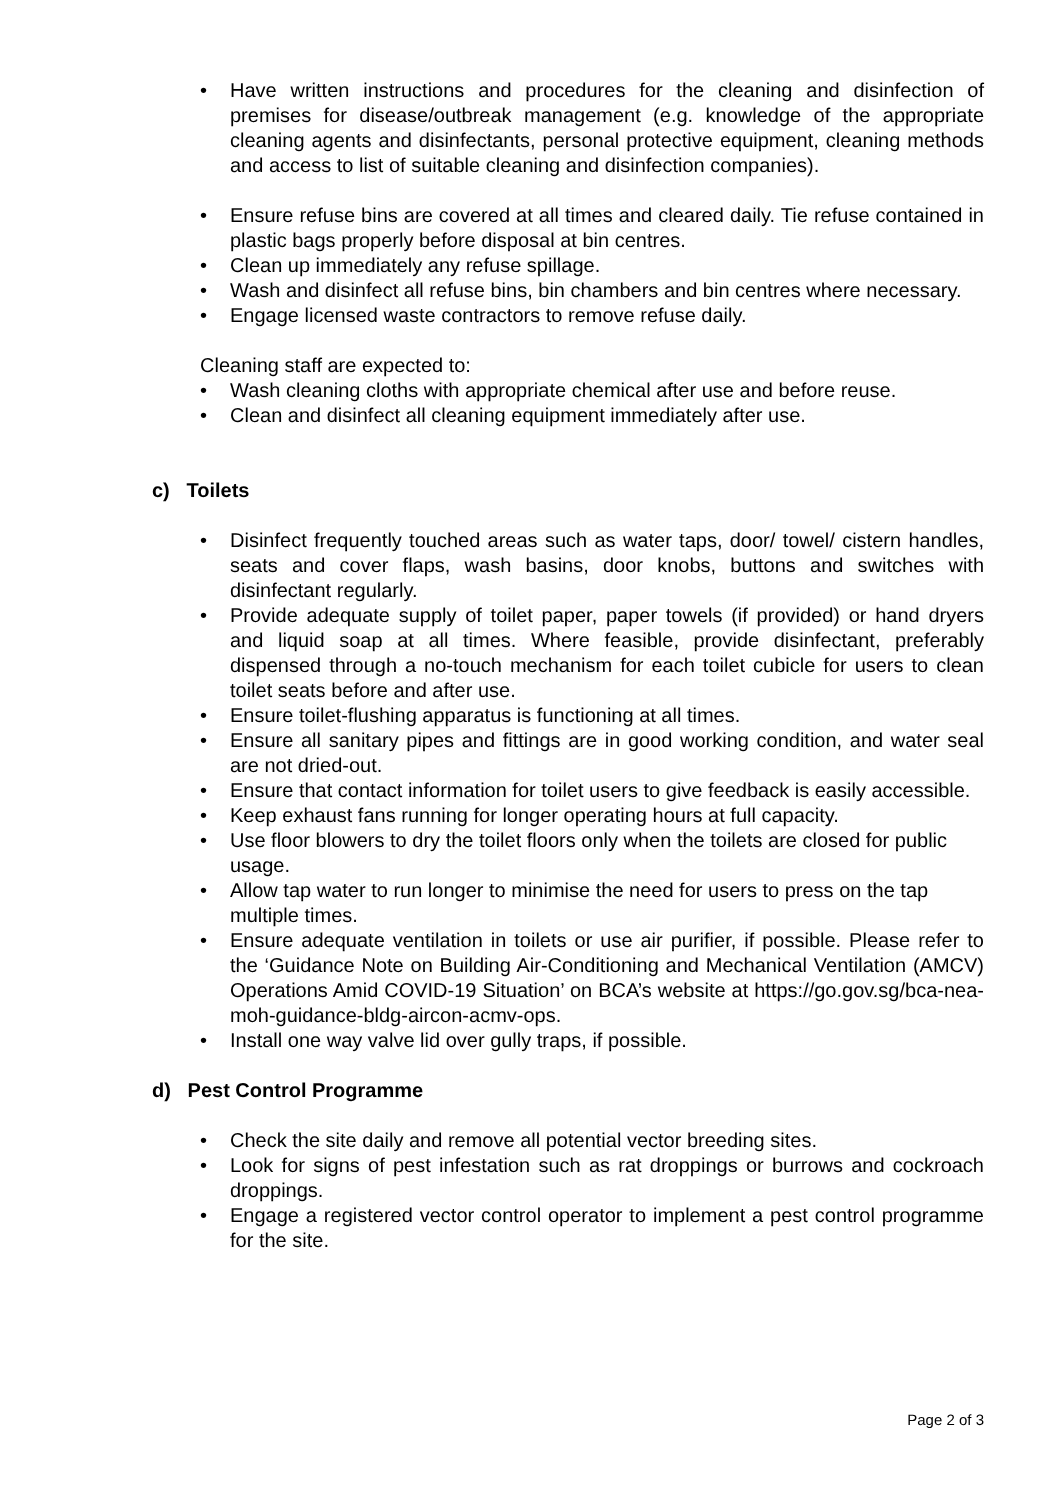• Have written instructions and procedures for the cleaning and disinfection of premises for disease/outbreak management (e.g. knowledge of the appropriate cleaning agents and disinfectants, personal protective equipment, cleaning methods and access to list of suitable cleaning and disinfection companies).
• Ensure refuse bins are covered at all times and cleared daily. Tie refuse contained in plastic bags properly before disposal at bin centres.
• Clean up immediately any refuse spillage.
• Wash and disinfect all refuse bins, bin chambers and bin centres where necessary.
• Engage licensed waste contractors to remove refuse daily.
Cleaning staff are expected to:
• Wash cleaning cloths with appropriate chemical after use and before reuse.
• Clean and disinfect all cleaning equipment immediately after use.
c) Toilets
• Disinfect frequently touched areas such as water taps, door/ towel/ cistern handles, seats and cover flaps, wash basins, door knobs, buttons and switches with disinfectant regularly.
• Provide adequate supply of toilet paper, paper towels (if provided) or hand dryers and liquid soap at all times. Where feasible, provide disinfectant, preferably dispensed through a no-touch mechanism for each toilet cubicle for users to clean toilet seats before and after use.
• Ensure toilet-flushing apparatus is functioning at all times.
• Ensure all sanitary pipes and fittings are in good working condition, and water seal are not dried-out.
• Ensure that contact information for toilet users to give feedback is easily accessible.
• Keep exhaust fans running for longer operating hours at full capacity.
• Use floor blowers to dry the toilet floors only when the toilets are closed for public usage.
• Allow tap water to run longer to minimise the need for users to press on the tap multiple times.
• Ensure adequate ventilation in toilets or use air purifier, if possible. Please refer to the ‘Guidance Note on Building Air-Conditioning and Mechanical Ventilation (AMCV) Operations Amid COVID-19 Situation’ on BCA’s website at https://go.gov.sg/bca-nea-moh-guidance-bldg-aircon-acmv-ops.
• Install one way valve lid over gully traps, if possible.
d) Pest Control Programme
• Check the site daily and remove all potential vector breeding sites.
• Look for signs of pest infestation such as rat droppings or burrows and cockroach droppings.
• Engage a registered vector control operator to implement a pest control programme for the site.
Page 2 of 3